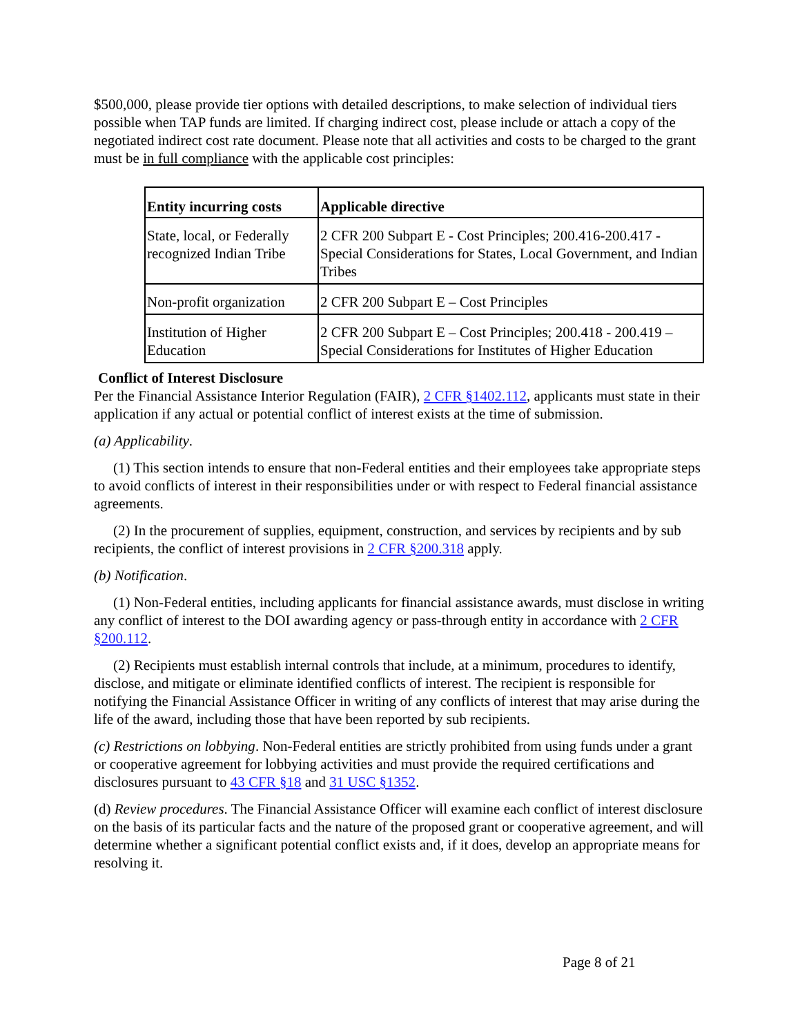$500,000, please provide tier options with detailed descriptions, to make selection of individual tiers possible when TAP funds are limited. If charging indirect cost, please include or attach a copy of the negotiated indirect cost rate document. Please note that all activities and costs to be charged to the grant must be in full compliance with the applicable cost principles:
| Entity incurring costs | Applicable directive |
| --- | --- |
| State, local, or Federally recognized Indian Tribe | 2 CFR 200 Subpart E - Cost Principles; 200.416-200.417 - Special Considerations for States, Local Government, and Indian Tribes |
| Non-profit organization | 2 CFR 200 Subpart E – Cost Principles |
| Institution of Higher Education | 2 CFR 200 Subpart E – Cost Principles; 200.418 - 200.419 – Special Considerations for Institutes of Higher Education |
Conflict of Interest Disclosure
Per the Financial Assistance Interior Regulation (FAIR), 2 CFR §1402.112, applicants must state in their application if any actual or potential conflict of interest exists at the time of submission.
(a) Applicability.
(1) This section intends to ensure that non-Federal entities and their employees take appropriate steps to avoid conflicts of interest in their responsibilities under or with respect to Federal financial assistance agreements.
(2) In the procurement of supplies, equipment, construction, and services by recipients and by sub recipients, the conflict of interest provisions in 2 CFR §200.318 apply.
(b) Notification.
(1) Non-Federal entities, including applicants for financial assistance awards, must disclose in writing any conflict of interest to the DOI awarding agency or pass-through entity in accordance with 2 CFR §200.112.
(2) Recipients must establish internal controls that include, at a minimum, procedures to identify, disclose, and mitigate or eliminate identified conflicts of interest. The recipient is responsible for notifying the Financial Assistance Officer in writing of any conflicts of interest that may arise during the life of the award, including those that have been reported by sub recipients.
(c) Restrictions on lobbying. Non-Federal entities are strictly prohibited from using funds under a grant or cooperative agreement for lobbying activities and must provide the required certifications and disclosures pursuant to 43 CFR §18 and 31 USC §1352.
(d) Review procedures. The Financial Assistance Officer will examine each conflict of interest disclosure on the basis of its particular facts and the nature of the proposed grant or cooperative agreement, and will determine whether a significant potential conflict exists and, if it does, develop an appropriate means for resolving it.
Page 8 of 21